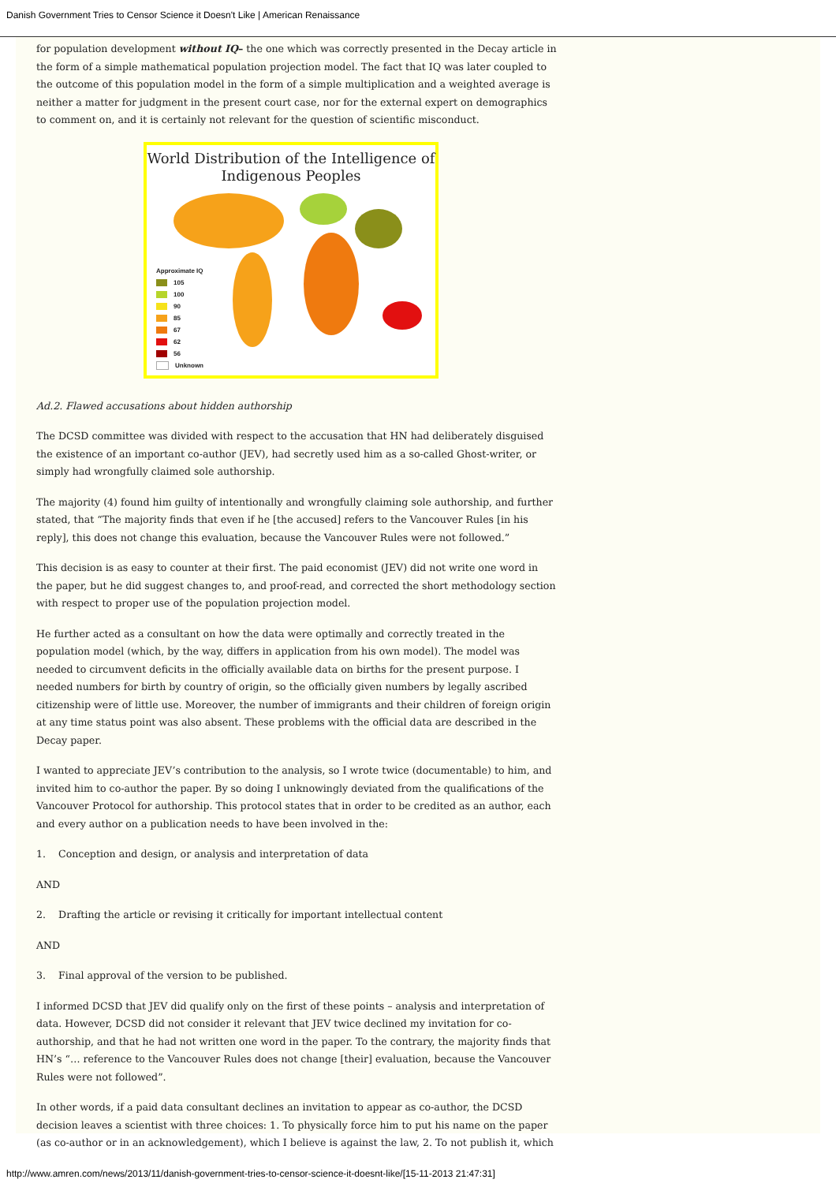Danish Government Tries to Censor Science it Doesn't Like | American Renaissance
for population development without IQ– the one which was correctly presented in the Decay article in the form of a simple mathematical population projection model. The fact that IQ was later coupled to the outcome of this population model in the form of a simple multiplication and a weighted average is neither a matter for judgment in the present court case, nor for the external expert on demographics to comment on, and it is certainly not relevant for the question of scientific misconduct.
World Distribution of the Intelligence of
Indigenous Peoples
Approximate IQ
105
100
90
85
67
62
56
Unknown
Ad.2. Flawed accusations about hidden authorship
The DCSD committee was divided with respect to the accusation that HN had deliberately disguised the existence of an important co-author (JEV), had secretly used him as a so-called Ghost-writer, or simply had wrongfully claimed sole authorship.
The majority (4) found him guilty of intentionally and wrongfully claiming sole authorship, and further stated, that “The majority finds that even if he [the accused] refers to the Vancouver Rules [in his reply], this does not change this evaluation, because the Vancouver Rules were not followed.”
This decision is as easy to counter at their first. The paid economist (JEV) did not write one word in the paper, but he did suggest changes to, and proof-read, and corrected the short methodology section with respect to proper use of the population projection model.
He further acted as a consultant on how the data were optimally and correctly treated in the population model (which, by the way, differs in application from his own model). The model was needed to circumvent deficits in the officially available data on births for the present purpose. I needed numbers for birth by country of origin, so the officially given numbers by legally ascribed citizenship were of little use. Moreover, the number of immigrants and their children of foreign origin at any time status point was also absent. These problems with the official data are described in the Decay paper.
I wanted to appreciate JEV’s contribution to the analysis, so I wrote twice (documentable) to him, and invited him to co-author the paper. By so doing I unknowingly deviated from the qualifications of the Vancouver Protocol for authorship. This protocol states that in order to be credited as an author, each and every author on a publication needs to have been involved in the:
1. Conception and design, or analysis and interpretation of data
AND
2. Drafting the article or revising it critically for important intellectual content
AND
3. Final approval of the version to be published.
I informed DCSD that JEV did qualify only on the first of these points – analysis and interpretation of data. However, DCSD did not consider it relevant that JEV twice declined my invitation for co-authorship, and that he had not written one word in the paper. To the contrary, the majority finds that HN’s “… reference to the Vancouver Rules does not change [their] evaluation, because the Vancouver Rules were not followed”.
In other words, if a paid data consultant declines an invitation to appear as co-author, the DCSD decision leaves a scientist with three choices: 1. To physically force him to put his name on the paper (as co-author or in an acknowledgement), which I believe is against the law, 2. To not publish it, which
http://www.amren.com/news/2013/11/danish-government-tries-to-censor-science-it-doesnt-like/[15-11-2013 21:47:31]